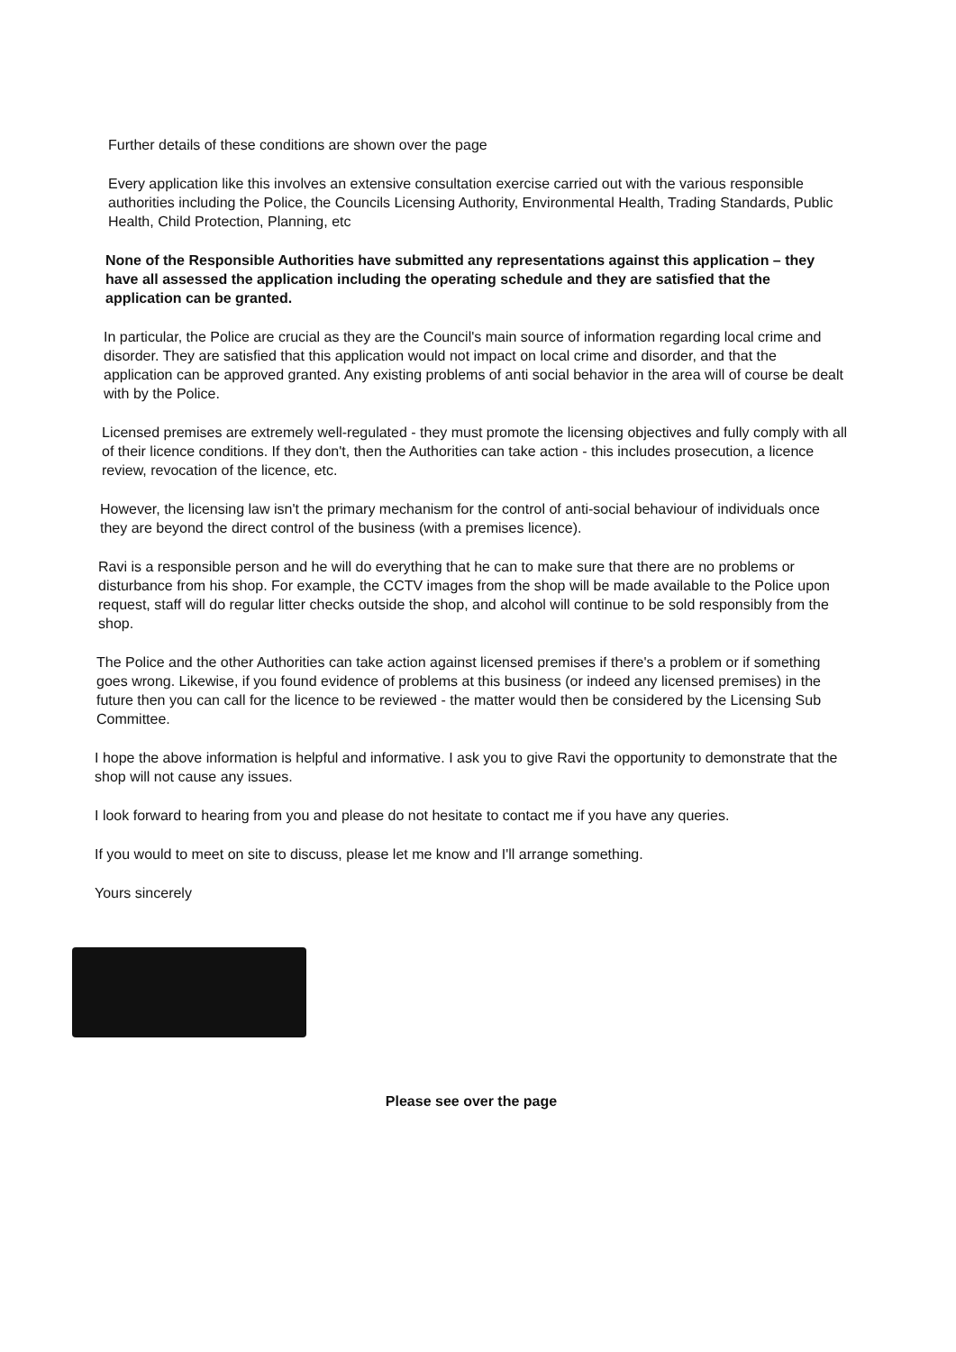Further details of these conditions are shown over the page
Every application like this involves an extensive consultation exercise carried out with the various responsible authorities including the Police, the Councils Licensing Authority, Environmental Health, Trading Standards, Public Health, Child Protection, Planning, etc
None of the Responsible Authorities have submitted any representations against this application – they have all assessed the application including the operating schedule and they are satisfied that the application can be granted.
In particular, the Police are crucial as they are the Council's main source of information regarding local crime and disorder. They are satisfied that this application would not impact on local crime and disorder, and that the application can be approved granted. Any existing problems of anti social behavior in the area will of course be dealt with by the Police.
Licensed premises are extremely well-regulated - they must promote the licensing objectives and fully comply with all of their licence conditions. If they don't, then the Authorities can take action - this includes prosecution, a licence review, revocation of the licence, etc.
However, the licensing law isn't the primary mechanism for the control of anti-social behaviour of individuals once they are beyond the direct control of the business (with a premises licence).
Ravi is a responsible person and he will do everything that he can to make sure that there are no problems or disturbance from his shop. For example, the CCTV images from the shop will be made available to the Police upon request, staff will do regular litter checks outside the shop, and alcohol will continue to be sold responsibly from the shop.
The Police and the other Authorities can take action against licensed premises if there's a problem or if something goes wrong. Likewise, if you found evidence of problems at this business (or indeed any licensed premises) in the future then you can call for the licence to be reviewed - the matter would then be considered by the Licensing Sub Committee.
I hope the above information is helpful and informative. I ask you to give Ravi the opportunity to demonstrate that the shop will not cause any issues.
I look forward to hearing from you and please do not hesitate to contact me if you have any queries.
If you would to meet on site to discuss, please let me know and I'll arrange something.
Yours sincerely
Please see over the page